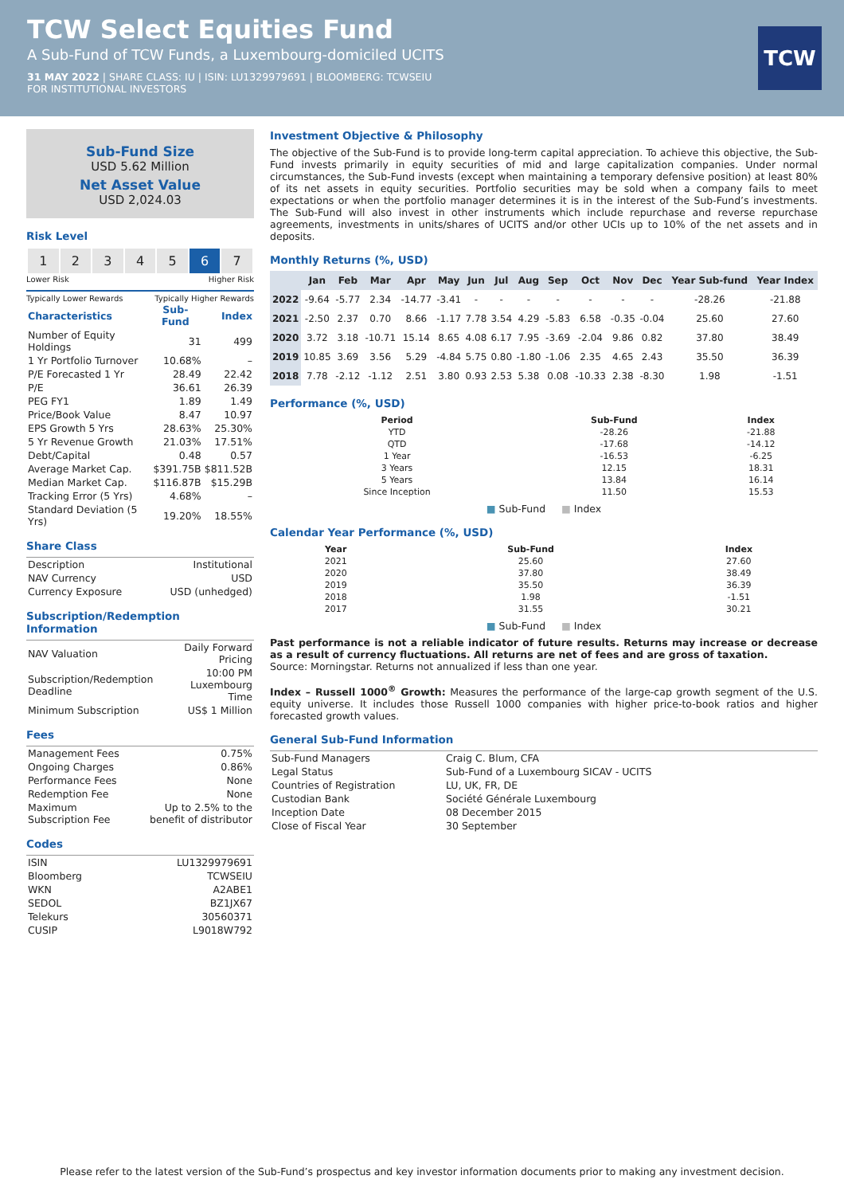TCW Select Equities Fund
A Sub-Fund of TCW Funds, a Luxembourg-domiciled UCITS
31 MAY 2022 | SHARE CLASS: IU | ISIN: LU1329979691 | BLOOMBERG: TCWSEIU
FOR INSTITUTIONAL INVESTORS
TCW
Sub-Fund Size
USD 5.62 Million
Net Asset Value
USD 2,024.03
Risk Level
| 1 | 2 | 3 | 4 | 5 | 6 | 7 |
Lower Risk Higher Risk
Typically Lower Rewards Typically Higher Rewards
| Characteristics | Sub-Fund | Index |
| --- | --- | --- |
| Number of Equity Holdings | 31 | 499 |
| 1 Yr Portfolio Turnover | 10.68% | – |
| P/E Forecasted 1 Yr | 28.49 | 22.42 |
| P/E | 36.61 | 26.39 |
| PEG FY1 | 1.89 | 1.49 |
| Price/Book Value | 8.47 | 10.97 |
| EPS Growth 5 Yrs | 28.63% | 25.30% |
| 5 Yr Revenue Growth | 21.03% | 17.51% |
| Debt/Capital | 0.48 | 0.57 |
| Average Market Cap. | $391.75B | $811.52B |
| Median Market Cap. | $116.87B | $15.29B |
| Tracking Error (5 Yrs) | 4.68% | – |
| Standard Deviation (5 Yrs) | 19.20% | 18.55% |
Share Class
| Description | Institutional |
| NAV Currency | USD |
| Currency Exposure | USD (unhedged) |
Subscription/Redemption Information
| NAV Valuation | Daily Forward Pricing |
| Subscription/Redemption Deadline | 10:00 PM Luxembourg Time |
| Minimum Subscription | US$ 1 Million |
Fees
| Management Fees | 0.75% |
| Ongoing Charges | 0.86% |
| Performance Fees | None |
| Redemption Fee | None |
| Maximum Subscription Fee | Up to 2.5% to the benefit of distributor |
Codes
| ISIN | LU1329979691 |
| Bloomberg | TCWSEIU |
| WKN | A2ABE1 |
| SEDOL | BZ1JX67 |
| Telekurs | 30560371 |
| CUSIP | L9018W792 |
Investment Objective & Philosophy
The objective of the Sub-Fund is to provide long-term capital appreciation. To achieve this objective, the Sub-Fund invests primarily in equity securities of mid and large capitalization companies. Under normal circumstances, the Sub-Fund invests (except when maintaining a temporary defensive position) at least 80% of its net assets in equity securities. Portfolio securities may be sold when a company fails to meet expectations or when the portfolio manager determines it is in the interest of the Sub-Fund’s investments. The Sub-Fund will also invest in other instruments which include repurchase and reverse repurchase agreements, investments in units/shares of UCITS and/or other UCIs up to 10% of the net assets and in deposits.
Monthly Returns (%, USD)
| | Jan | Feb | Mar | Apr | May | Jun | Jul | Aug | Sep | Oct | Nov | Dec | Year Sub-fund | Year Index |
| --- | --- | --- | --- | --- | --- | --- | --- | --- | --- | --- | --- | --- | --- | --- |
| 2022 | -9.64 | -5.77 | 2.34 | -14.77 | -3.41 | - | - | - | - | - | - | - | -28.26 | -21.88 |
| 2021 | -2.50 | 2.37 | 0.70 | 8.66 | -1.17 | 7.78 | 3.54 | 4.29 | -5.83 | 6.58 | -0.35 | -0.04 | 25.60 | 27.60 |
| 2020 | 3.72 | 3.18 | -10.71 | 15.14 | 8.65 | 4.08 | 6.17 | 7.95 | -3.69 | -2.04 | 9.86 | 0.82 | 37.80 | 38.49 |
| 2019 | 10.85 | 3.69 | 3.56 | 5.29 | -4.84 | 5.75 | 0.80 | -1.80 | -1.06 | 2.35 | 4.65 | 2.43 | 35.50 | 36.39 |
| 2018 | 7.78 | -2.12 | -1.12 | 2.51 | 3.80 | 0.93 | 2.53 | 5.38 | 0.08 | -10.33 | 2.38 | -8.30 | 1.98 | -1.51 |
Performance (%, USD)
| Period | Sub-Fund | Index |
| --- | --- | --- |
| YTD | -28.26 | -21.88 |
| QTD | -17.68 | -14.12 |
| 1 Year | -16.53 | -6.25 |
| 3 Years | 12.15 | 18.31 |
| 5 Years | 13.84 | 16.14 |
| Since Inception | 11.50 | 15.53 |
■ Sub-Fund ■ Index
Calendar Year Performance (%, USD)
| Year | Sub-Fund | Index |
| --- | --- | --- |
| 2021 | 25.60 | 27.60 |
| 2020 | 37.80 | 38.49 |
| 2019 | 35.50 | 36.39 |
| 2018 | 1.98 | -1.51 |
| 2017 | 31.55 | 30.21 |
■ Sub-Fund ■ Index
Past performance is not a reliable indicator of future results. Returns may increase or decrease as a result of currency fluctuations. All returns are net of fees and are gross of taxation.
Source: Morningstar. Returns not annualized if less than one year.
Index – Russell 1000<sup>®</sup> Growth: Measures the performance of the large-cap growth segment of the U.S. equity universe. It includes those Russell 1000 companies with higher price-to-book ratios and higher forecasted growth values.
General Sub-Fund Information
| Sub-Fund Managers | Craig C. Blum, CFA |
| Legal Status | Sub-Fund of a Luxembourg SICAV - UCITS |
| Countries of Registration | LU, UK, FR, DE |
| Custodian Bank | Société Générale Luxembourg |
| Inception Date | 08 December 2015 |
| Close of Fiscal Year | 30 September |
Please refer to the latest version of the Sub-Fund’s prospectus and key investor information documents prior to making any investment decision.